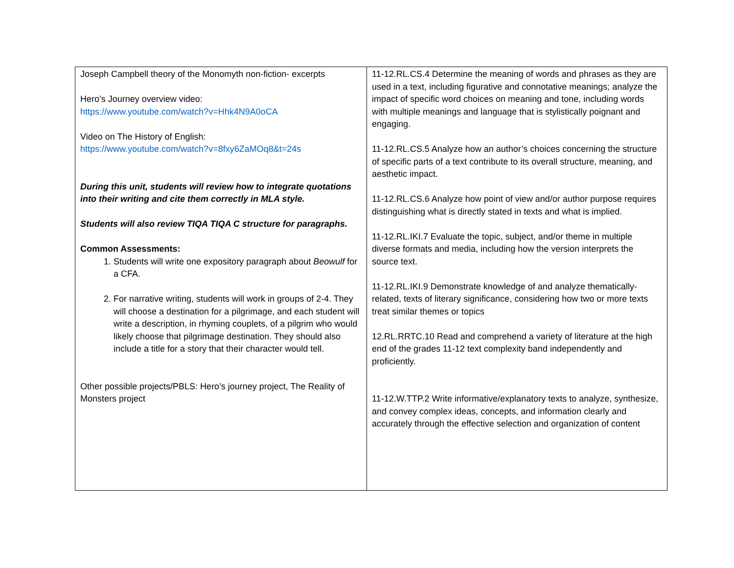| Joseph Campbell theory of the Monomyth non-fiction- excerpts Hero’s Journey overview video: https://www.youtube.com/watch?v=Hhk4N9A0oCA Video on The History of English: https://www.youtube.com/watch?v=8fxy6ZaMOq8&t=24s During this unit, students will review how to integrate quotations into their writing and cite them correctly in MLA style. Students will also review TIQA TIQA C structure for paragraphs. Common Assessments: 1. Students will write one expository paragraph about Beowulf for a CFA. 2. For narrative writing, students will work in groups of 2-4. They will choose a destination for a pilgrimage, and each student will write a description, in rhyming couplets, of a pilgrim who would likely choose that pilgrimage destination. They should also include a title for a story that their character would tell. Other possible projects/PBLS: Hero’s journey project, The Reality of Monsters project | 11-12.RL.CS.4 Determine the meaning of words and phrases as they are used in a text, including figurative and connotative meanings; analyze the impact of specific word choices on meaning and tone, including words with multiple meanings and language that is stylistically poignant and engaging. 11-12.RL.CS.5 Analyze how an author’s choices concerning the structure of specific parts of a text contribute to its overall structure, meaning, and aesthetic impact. 11-12.RL.CS.6 Analyze how point of view and/or author purpose requires distinguishing what is directly stated in texts and what is implied. 11-12.RL.IKI.7 Evaluate the topic, subject, and/or theme in multiple diverse formats and media, including how the version interprets the source text. 11-12.RL.IKI.9 Demonstrate knowledge of and analyze thematically-related, texts of literary significance, considering how two or more texts treat similar themes or topics 12.RL.RRTC.10 Read and comprehend a variety of literature at the high end of the grades 11-12 text complexity band independently and proficiently. 11-12.W.TTP.2 Write informative/explanatory texts to analyze, synthesize, and convey complex ideas, concepts, and information clearly and accurately through the effective selection and organization of content |